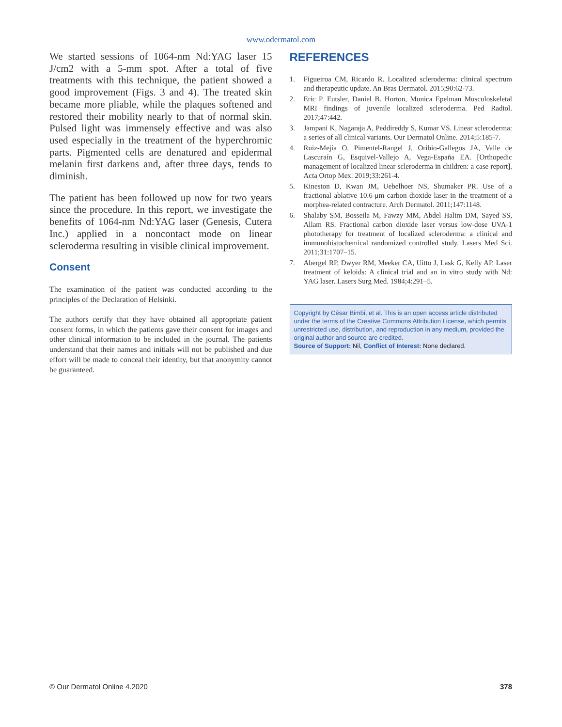www.odermatol.com
We started sessions of 1064-nm Nd:YAG laser 15 J/cm2 with a 5-mm spot. After a total of five treatments with this technique, the patient showed a good improvement (Figs. 3 and 4). The treated skin became more pliable, while the plaques softened and restored their mobility nearly to that of normal skin. Pulsed light was immensely effective and was also used especially in the treatment of the hyperchromic parts. Pigmented cells are denatured and epidermal melanin first darkens and, after three days, tends to diminish.
The patient has been followed up now for two years since the procedure. In this report, we investigate the benefits of 1064-nm Nd:YAG laser (Genesis, Cutera Inc.) applied in a noncontact mode on linear scleroderma resulting in visible clinical improvement.
Consent
The examination of the patient was conducted according to the principles of the Declaration of Helsinki.
The authors certify that they have obtained all appropriate patient consent forms, in which the patients gave their consent for images and other clinical information to be included in the journal. The patients understand that their names and initials will not be published and due effort will be made to conceal their identity, but that anonymity cannot be guaranteed.
REFERENCES
1. Figueiroa CM, Ricardo R. Localized scleroderma: clinical spectrum and therapeutic update. An Bras Dermatol. 2015;90:62-73.
2. Eric P. Eutsler, Daniel B. Horton, Monica Epelman Musculoskeletal MRI findings of juvenile localized scleroderma. Ped Radiol. 2017;47:442.
3. Jampani K, Nagaraja A, Peddireddy S, Kumar VS. Linear scleroderma: a series of all clinical variants. Our Dermatol Online. 2014;5:185-7.
4. Ruiz-Mejía O, Pimentel-Rangel J, Oribio-Gallegos JA, Valle de Lascuraín G, Esquivel-Vallejo A, Vega-España EA. [Orthopedic management of localized linear scleroderma in children: a case report]. Acta Ortop Mex. 2019;33:261-4.
5. Kineston D, Kwan JM, Uebelhoer NS, Shumaker PR. Use of a fractional ablative 10.6-μm carbon dioxide laser in the treatment of a morphea-related contracture. Arch Dermatol. 2011;147:1148.
6. Shalaby SM, Bosseila M, Fawzy MM, Abdel Halim DM, Sayed SS, Allam RS. Fractional carbon dioxide laser versus low-dose UVA-1 phototherapy for treatment of localized scleroderma: a clinical and immunohistochemical randomized controlled study. Lasers Med Sci. 2011;31:1707–15.
7. Abergel RP, Dwyer RM, Meeker CA, Uitto J, Lask G, Kelly AP. Laser treatment of keloids: A clinical trial and an in vitro study with Nd: YAG laser. Lasers Surg Med. 1984;4:291–5.
Copyright by César Bimbi, et al. This is an open access article distributed under the terms of the Creative Commons Attribution License, which permits unrestricted use, distribution, and reproduction in any medium, provided the original author and source are credited.
Source of Support: Nil, Conflict of Interest: None declared.
© Our Dermatol Online 4.2020 378